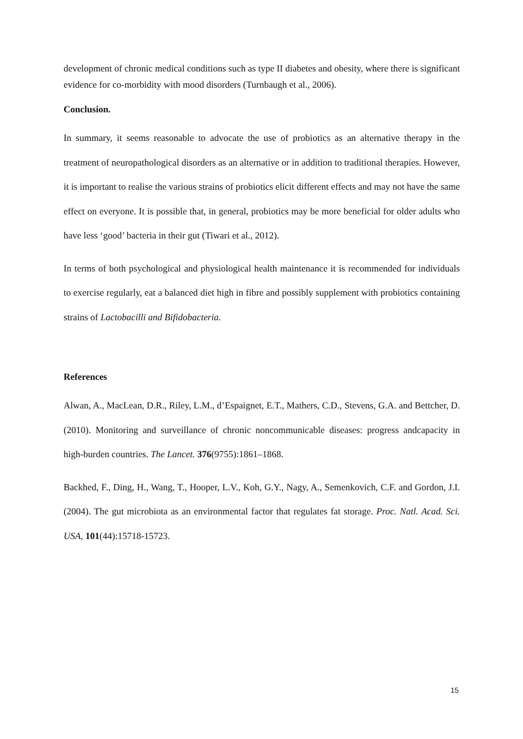development of chronic medical conditions such as type II diabetes and obesity, where there is significant evidence for co-morbidity with mood disorders (Turnbaugh et al., 2006).
Conclusion.
In summary, it seems reasonable to advocate the use of probiotics as an alternative therapy in the treatment of neuropathological disorders as an alternative or in addition to traditional therapies. However, it is important to realise the various strains of probiotics elicit different effects and may not have the same effect on everyone. It is possible that, in general, probiotics may be more beneficial for older adults who have less ‘good’ bacteria in their gut (Tiwari et al., 2012).
In terms of both psychological and physiological health maintenance it is recommended for individuals to exercise regularly, eat a balanced diet high in fibre and possibly supplement with probiotics containing strains of Lactobacilli and Bifidobacteria.
References
Alwan, A., MacLean, D.R., Riley, L.M., d’Espaignet, E.T., Mathers, C.D., Stevens, G.A. and Bettcher, D. (2010). Monitoring and surveillance of chronic noncommunicable diseases: progress andcapacity in high-burden countries. The Lancet. 376(9755):1861–1868.
Backhed, F., Ding, H., Wang, T., Hooper, L.V., Koh, G.Y., Nagy, A., Semenkovich, C.F. and Gordon, J.I. (2004). The gut microbiota as an environmental factor that regulates fat storage. Proc. Natl. Acad. Sci. USA, 101(44):15718-15723.
15